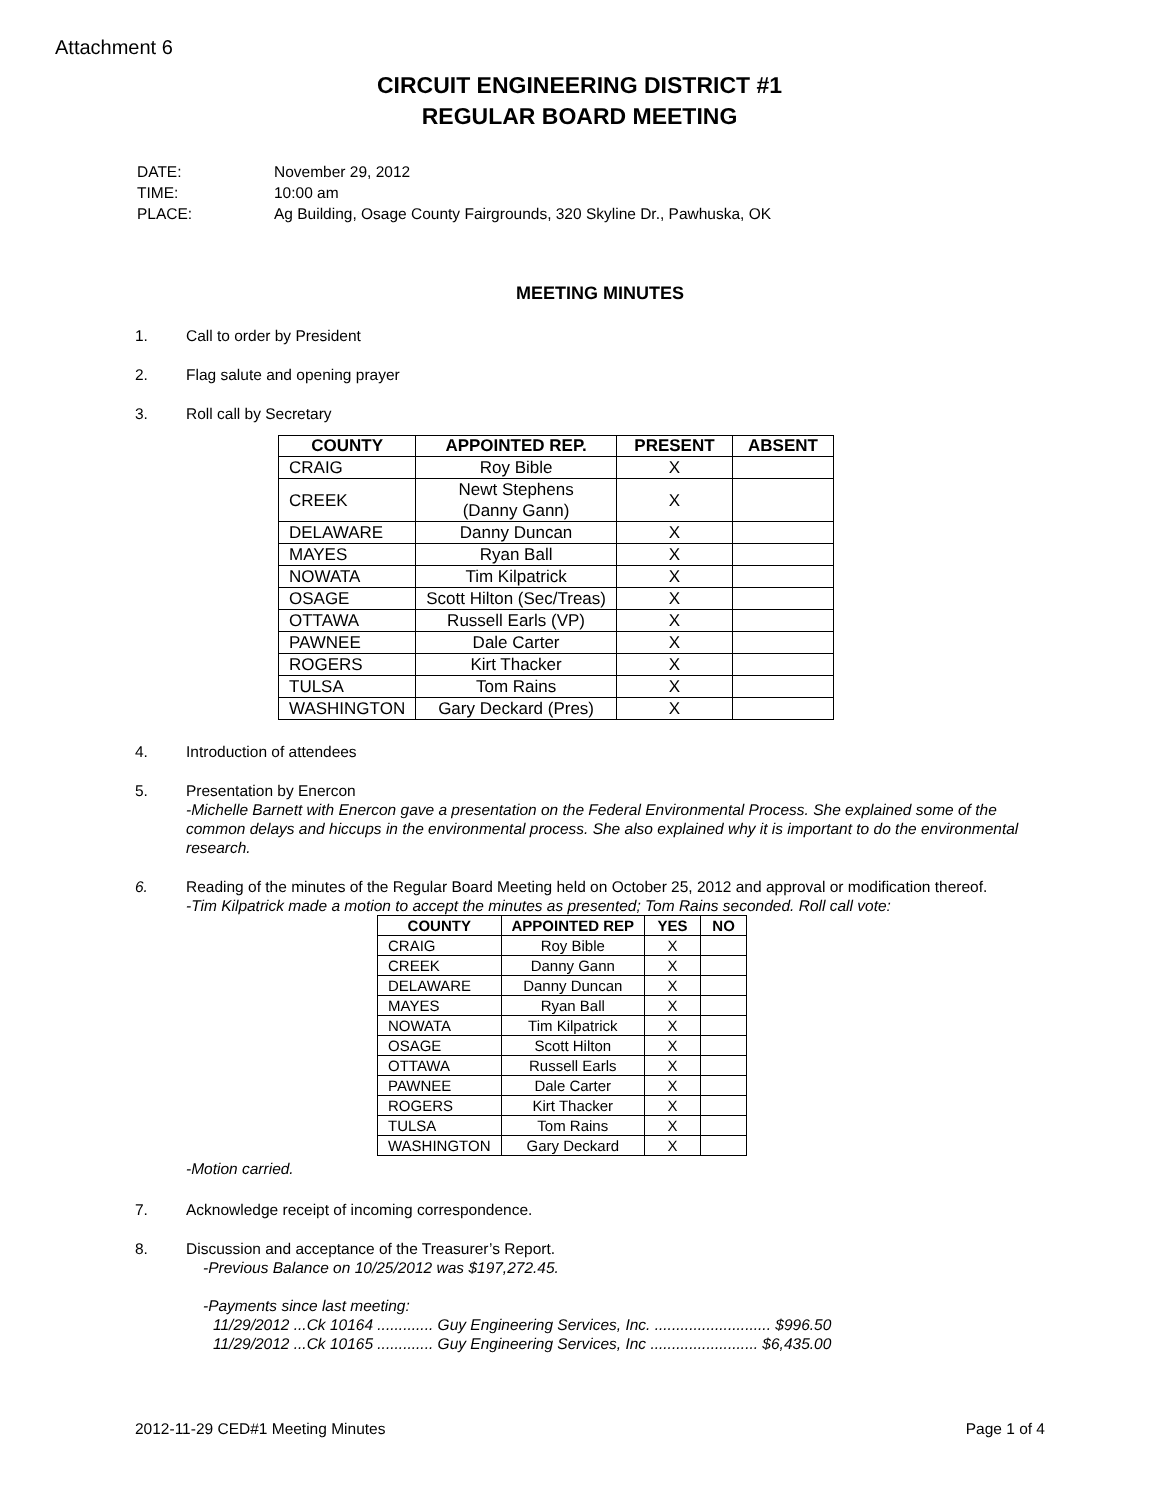Attachment 6
CIRCUIT ENGINEERING DISTRICT #1
REGULAR BOARD MEETING
| DATE: | November 29, 2012 |
| TIME: | 10:00 am |
| PLACE: | Ag Building, Osage County Fairgrounds, 320 Skyline Dr., Pawhuska, OK |
MEETING MINUTES
1. Call to order by President
2. Flag salute and opening prayer
3. Roll call by Secretary
| COUNTY | APPOINTED REP. | PRESENT | ABSENT |
| --- | --- | --- | --- |
| CRAIG | Roy Bible | X | |
| CREEK | Newt Stephens (Danny Gann) | X | |
| DELAWARE | Danny Duncan | X | |
| MAYES | Ryan Ball | X | |
| NOWATA | Tim Kilpatrick | X | |
| OSAGE | Scott Hilton (Sec/Treas) | X | |
| OTTAWA | Russell Earls (VP) | X | |
| PAWNEE | Dale Carter | X | |
| ROGERS | Kirt Thacker | X | |
| TULSA | Tom Rains | X | |
| WASHINGTON | Gary Deckard (Pres) | X | |
4. Introduction of attendees
5. Presentation by Enercon
-Michelle Barnett with Enercon gave a presentation on the Federal Environmental Process. She explained some of the common delays and hiccups in the environmental process. She also explained why it is important to do the environmental research.
6. Reading of the minutes of the Regular Board Meeting held on October 25, 2012 and approval or modification thereof.
-Tim Kilpatrick made a motion to accept the minutes as presented; Tom Rains seconded. Roll call vote:
| COUNTY | APPOINTED REP | YES | NO |
| --- | --- | --- | --- |
| CRAIG | Roy Bible | X | |
| CREEK | Danny Gann | X | |
| DELAWARE | Danny Duncan | X | |
| MAYES | Ryan Ball | X | |
| NOWATA | Tim Kilpatrick | X | |
| OSAGE | Scott Hilton | X | |
| OTTAWA | Russell Earls | X | |
| PAWNEE | Dale Carter | X | |
| ROGERS | Kirt Thacker | X | |
| TULSA | Tom Rains | X | |
| WASHINGTON | Gary Deckard | X | |
-Motion carried.
7. Acknowledge receipt of incoming correspondence.
8. Discussion and acceptance of the Treasurer’s Report.
-Previous Balance on 10/25/2012 was $197,272.45.
-Payments since last meeting:
11/29/2012 ...Ck 10164 ............. Guy Engineering Services, Inc. ........................... $996.50
11/29/2012 ...Ck 10165 ............. Guy Engineering Services, Inc ......................... $6,435.00
2012-11-29 CED#1 Meeting Minutes Page 1 of 4